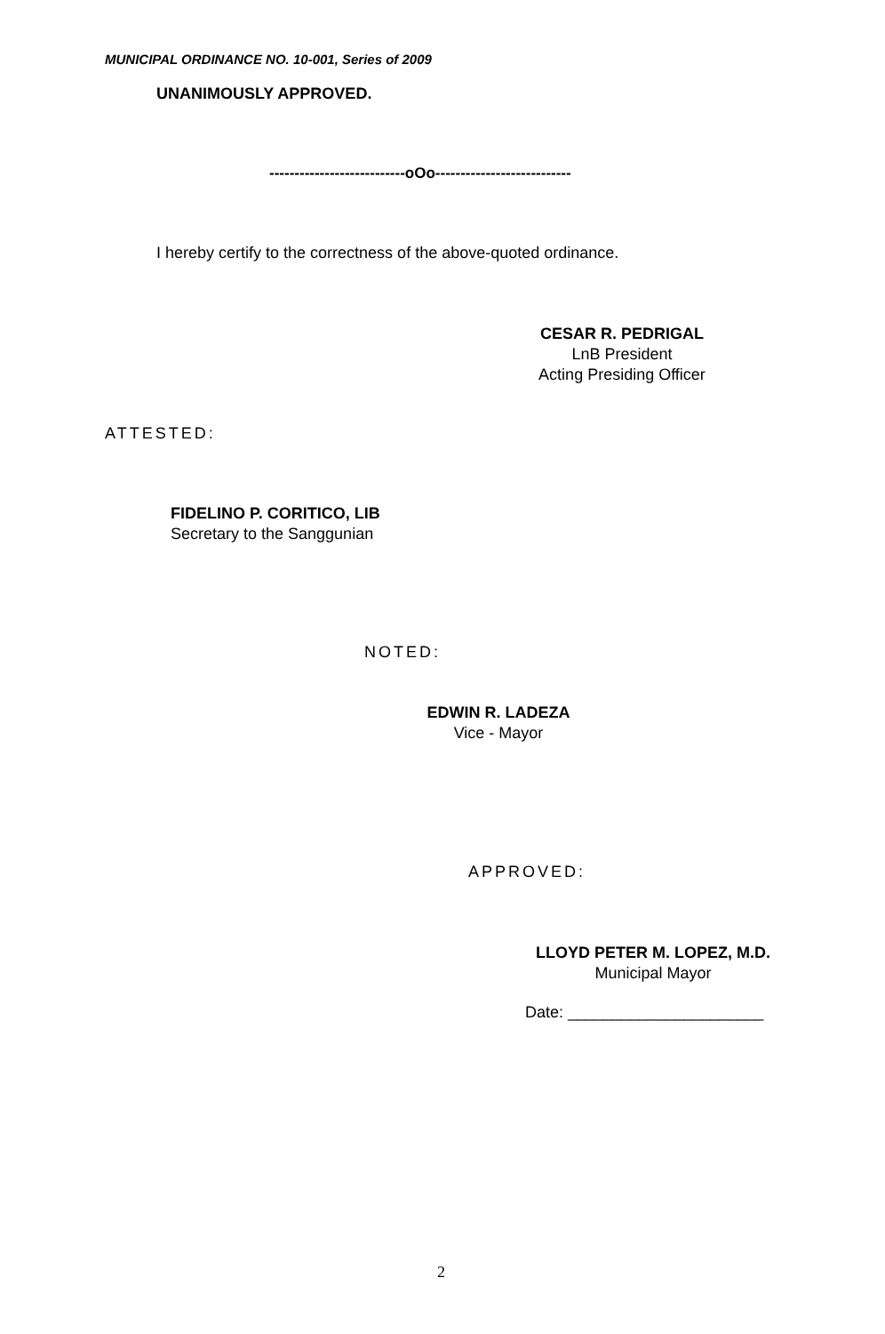MUNICIPAL ORDINANCE NO. 10-001, Series of 2009
UNANIMOUSLY APPROVED.
---------------------------oOo---------------------------
I hereby certify to the correctness of the above-quoted ordinance.
CESAR R. PEDRIGAL
LnB President
Acting Presiding Officer
ATTESTED:
FIDELINO P. CORITICO, LIB
Secretary to the Sanggunian
NOTED:
EDWIN R. LADEZA
Vice - Mayor
APPROVED:
LLOYD PETER M. LOPEZ, M.D.
Municipal Mayor
Date: ______________________
2